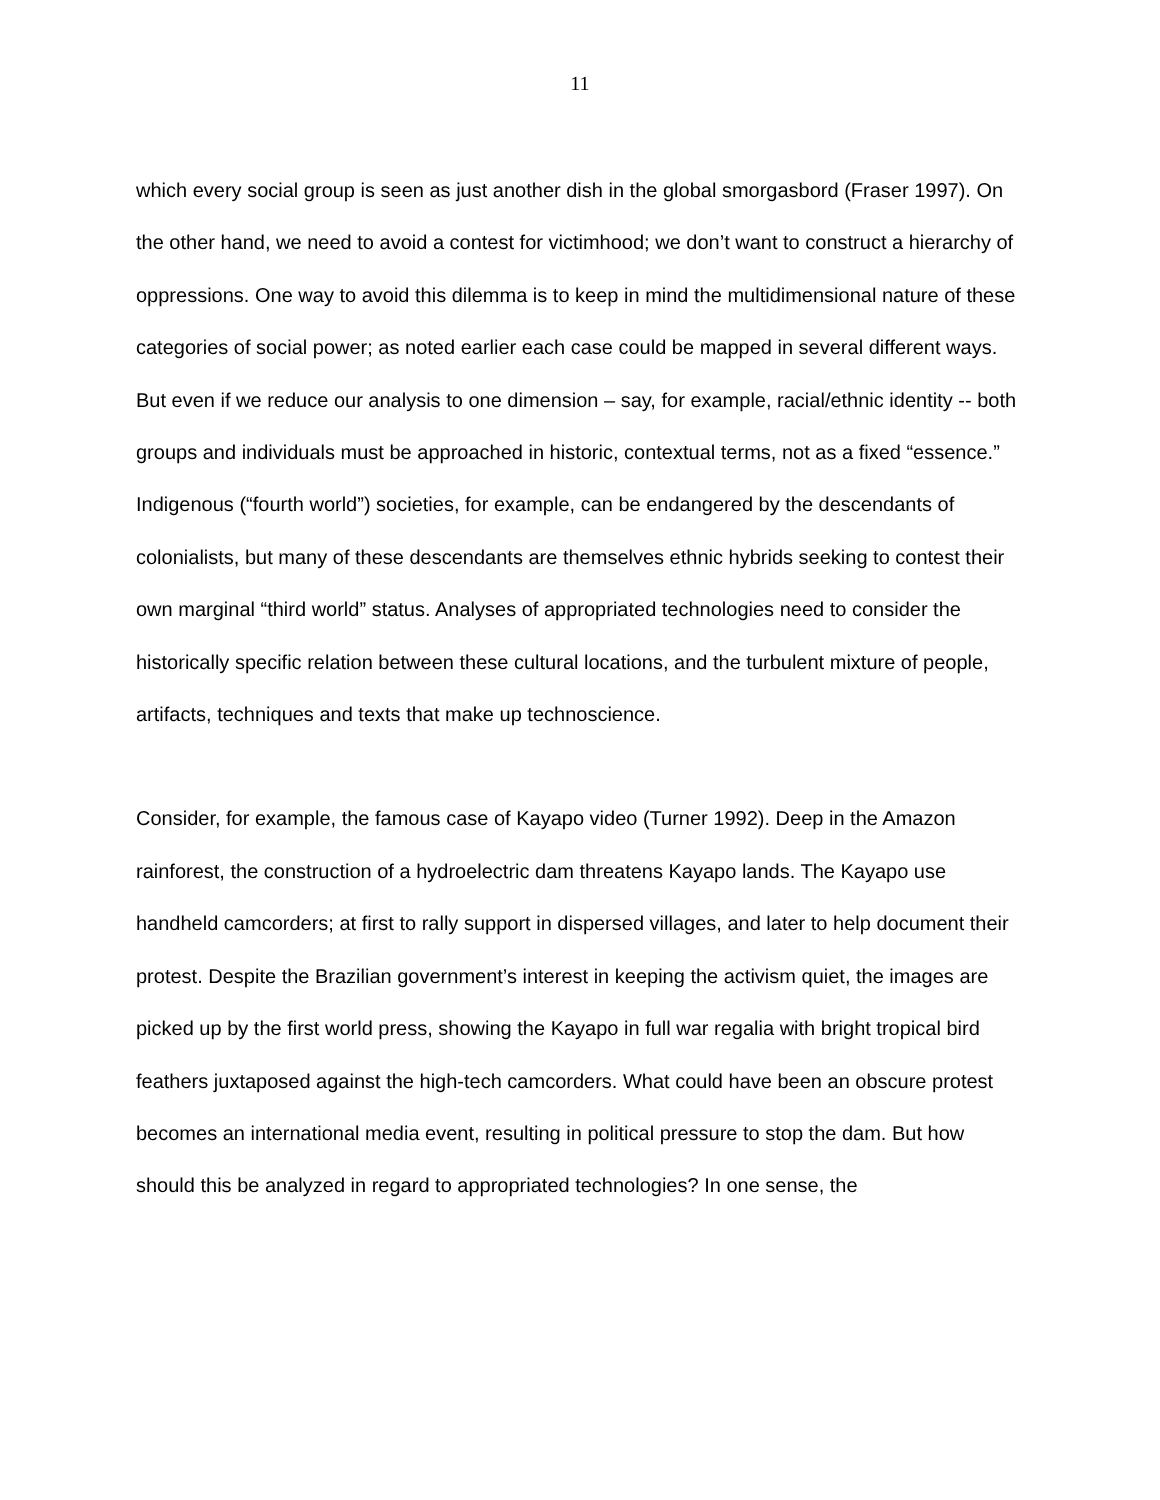11
which every social group is seen as just another dish in the global smorgasbord (Fraser 1997). On the other hand, we need to avoid a contest for victimhood; we don’t want to construct a hierarchy of oppressions. One way to avoid this dilemma is to keep in mind the multidimensional nature of these categories of social power; as noted earlier each case could be mapped in several different ways. But even if we reduce our analysis to one dimension – say, for example, racial/ethnic identity -- both groups and individuals must be approached in historic, contextual terms, not as a fixed “essence.” Indigenous (“fourth world”) societies, for example, can be endangered by the descendants of colonialists, but many of these descendants are themselves ethnic hybrids seeking to contest their own marginal “third world” status. Analyses of appropriated technologies need to consider the historically specific relation between these cultural locations, and the turbulent mixture of people, artifacts, techniques and texts that make up technoscience.
Consider, for example, the famous case of Kayapo video (Turner 1992). Deep in the Amazon rainforest, the construction of a hydroelectric dam threatens Kayapo lands. The Kayapo use handheld camcorders; at first to rally support in dispersed villages, and later to help document their protest. Despite the Brazilian government’s interest in keeping the activism quiet, the images are picked up by the first world press, showing the Kayapo in full war regalia with bright tropical bird feathers juxtaposed against the high-tech camcorders. What could have been an obscure protest becomes an international media event, resulting in political pressure to stop the dam. But how should this be analyzed in regard to appropriated technologies? In one sense, the